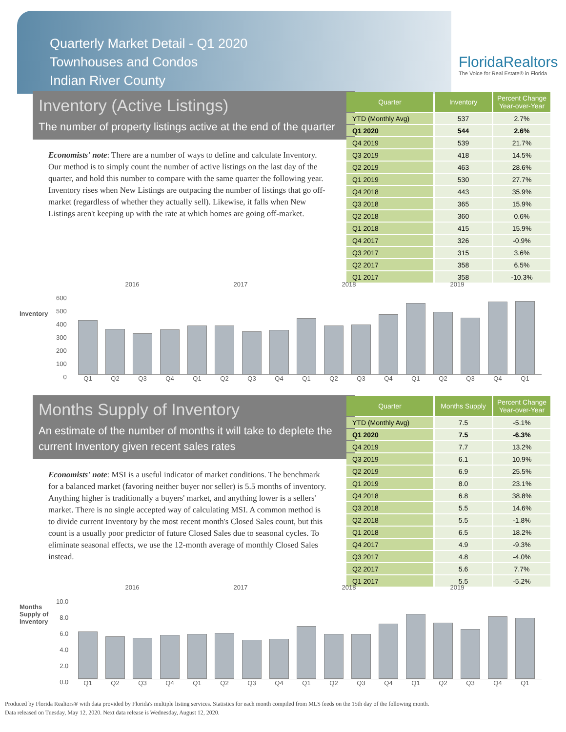Quarterly Market Detail - Q1 2020
Townhouses and Condos
Indian River County
FloridaRealtors
The Voice for Real Estate® in Florida
Inventory (Active Listings)
The number of property listings active at the end of the quarter
Economists' note: There are a number of ways to define and calculate Inventory. Our method is to simply count the number of active listings on the last day of the quarter, and hold this number to compare with the same quarter the following year. Inventory rises when New Listings are outpacing the number of listings that go off-market (regardless of whether they actually sell). Likewise, it falls when New Listings aren't keeping up with the rate at which homes are going off-market.
| Quarter | Inventory | Percent Change Year-over-Year |
| --- | --- | --- |
| YTD (Monthly Avg) | 537 | 2.7% |
| Q1 2020 | 544 | 2.6% |
| Q4 2019 | 539 | 21.7% |
| Q3 2019 | 418 | 14.5% |
| Q2 2019 | 463 | 28.6% |
| Q1 2019 | 530 | 27.7% |
| Q4 2018 | 443 | 35.9% |
| Q3 2018 | 365 | 15.9% |
| Q2 2018 | 360 | 0.6% |
| Q1 2018 | 415 | 15.9% |
| Q4 2017 | 326 | -0.9% |
| Q3 2017 | 315 | 3.6% |
| Q2 2017 | 358 | 6.5% |
| Q1 2017 | 358 | -10.3% |
2016 2017 2018 2019
Inventory
600
500
400
300
200
100
0
Q1 Q2 Q3 Q4 Q1 Q2 Q3 Q4 Q1 Q2 Q3 Q4 Q1 Q2 Q3 Q4 Q1
Months Supply of Inventory
An estimate of the number of months it will take to deplete the current Inventory given recent sales rates
Economists' note: MSI is a useful indicator of market conditions. The benchmark for a balanced market (favoring neither buyer nor seller) is 5.5 months of inventory. Anything higher is traditionally a buyers' market, and anything lower is a sellers' market. There is no single accepted way of calculating MSI. A common method is to divide current Inventory by the most recent month's Closed Sales count, but this count is a usually poor predictor of future Closed Sales due to seasonal cycles. To eliminate seasonal effects, we use the 12-month average of monthly Closed Sales instead.
| Quarter | Months Supply | Percent Change Year-over-Year |
| --- | --- | --- |
| YTD (Monthly Avg) | 7.5 | -5.1% |
| Q1 2020 | 7.5 | -6.3% |
| Q4 2019 | 7.7 | 13.2% |
| Q3 2019 | 6.1 | 10.9% |
| Q2 2019 | 6.9 | 25.5% |
| Q1 2019 | 8.0 | 23.1% |
| Q4 2018 | 6.8 | 38.8% |
| Q3 2018 | 5.5 | 14.6% |
| Q2 2018 | 5.5 | -1.8% |
| Q1 2018 | 6.5 | 18.2% |
| Q4 2017 | 4.9 | -9.3% |
| Q3 2017 | 4.8 | -4.0% |
| Q2 2017 | 5.6 | 7.7% |
| Q1 2017 | 5.5 | -5.2% |
2016 2017 2018 2019
Months Supply of Inventory
10.0
8.0
6.0
4.0
2.0
0.0
Q1 Q2 Q3 Q4 Q1 Q2 Q3 Q4 Q1 Q2 Q3 Q4 Q1 Q2 Q3 Q4 Q1
Produced by Florida Realtors® with data provided by Florida's multiple listing services. Statistics for each month compiled from MLS feeds on the 15th day of the following month.
Data released on Tuesday, May 12, 2020. Next data release is Wednesday, August 12, 2020.